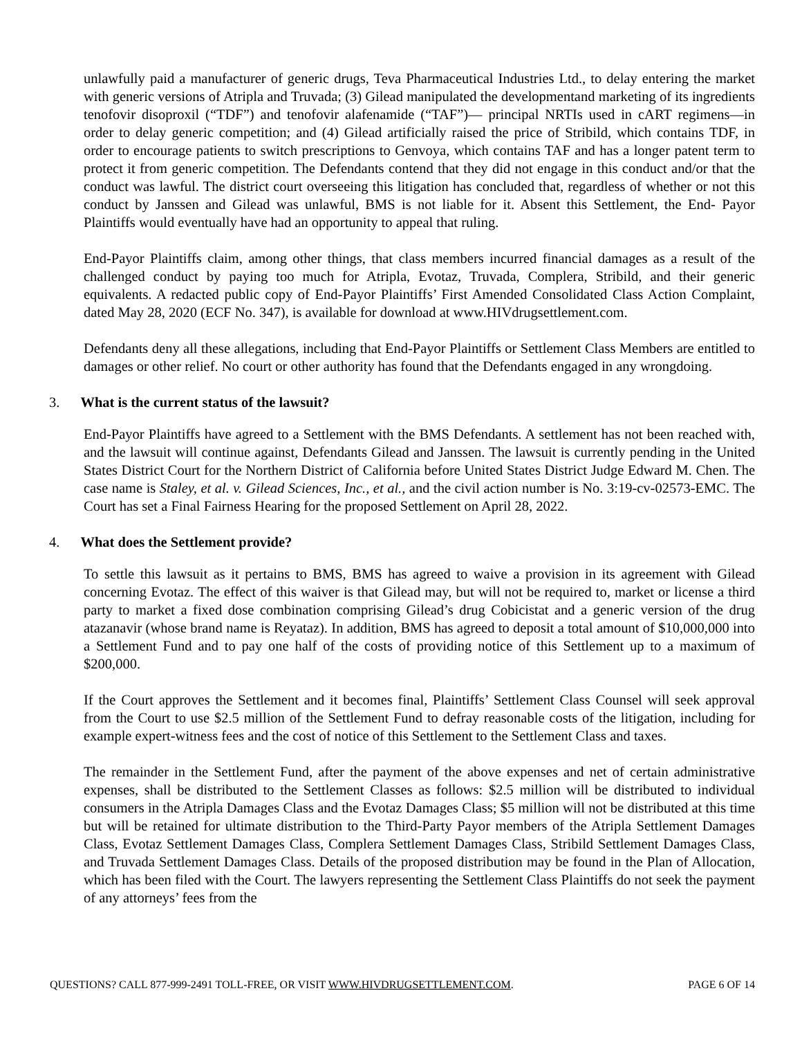unlawfully paid a manufacturer of generic drugs, Teva Pharmaceutical Industries Ltd., to delay entering the market with generic versions of Atripla and Truvada; (3) Gilead manipulated the developmentand marketing of its ingredients tenofovir disoproxil (“TDF”) and tenofovir alafenamide (“TAF”)— principal NRTIs used in cART regimens—in order to delay generic competition; and (4) Gilead artificially raised the price of Stribild, which contains TDF, in order to encourage patients to switch prescriptions to Genvoya, which contains TAF and has a longer patent term to protect it from generic competition. The Defendants contend that they did not engage in this conduct and/or that the conduct was lawful. The district court overseeing this litigation has concluded that, regardless of whether or not this conduct by Janssen and Gilead was unlawful, BMS is not liable for it. Absent this Settlement, the End- Payor Plaintiffs would eventually have had an opportunity to appeal that ruling.
End-Payor Plaintiffs claim, among other things, that class members incurred financial damages as a result of the challenged conduct by paying too much for Atripla, Evotaz, Truvada, Complera, Stribild, and their generic equivalents. A redacted public copy of End-Payor Plaintiffs’ First Amended Consolidated Class Action Complaint, dated May 28, 2020 (ECF No. 347), is available for download at www.HIVdrugsettlement.com.
Defendants deny all these allegations, including that End-Payor Plaintiffs or Settlement Class Members are entitled to damages or other relief. No court or other authority has found that the Defendants engaged in any wrongdoing.
3. What is the current status of the lawsuit?
End-Payor Plaintiffs have agreed to a Settlement with the BMS Defendants. A settlement has not been reached with, and the lawsuit will continue against, Defendants Gilead and Janssen. The lawsuit is currently pending in the United States District Court for the Northern District of California before United States District Judge Edward M. Chen. The case name is Staley, et al. v. Gilead Sciences, Inc., et al., and the civil action number is No. 3:19-cv-02573-EMC. The Court has set a Final Fairness Hearing for the proposed Settlement on April 28, 2022.
4. What does the Settlement provide?
To settle this lawsuit as it pertains to BMS, BMS has agreed to waive a provision in its agreement with Gilead concerning Evotaz. The effect of this waiver is that Gilead may, but will not be required to, market or license a third party to market a fixed dose combination comprising Gilead’s drug Cobicistat and a generic version of the drug atazanavir (whose brand name is Reyataz). In addition, BMS has agreed to deposit a total amount of $10,000,000 into a Settlement Fund and to pay one half of the costs of providing notice of this Settlement up to a maximum of $200,000.
If the Court approves the Settlement and it becomes final, Plaintiffs’ Settlement Class Counsel will seek approval from the Court to use $2.5 million of the Settlement Fund to defray reasonable costs of the litigation, including for example expert-witness fees and the cost of notice of this Settlement to the Settlement Class and taxes.
The remainder in the Settlement Fund, after the payment of the above expenses and net of certain administrative expenses, shall be distributed to the Settlement Classes as follows: $2.5 million will be distributed to individual consumers in the Atripla Damages Class and the Evotaz Damages Class; $5 million will not be distributed at this time but will be retained for ultimate distribution to the Third-Party Payor members of the Atripla Settlement Damages Class, Evotaz Settlement Damages Class, Complera Settlement Damages Class, Stribild Settlement Damages Class, and Truvada Settlement Damages Class. Details of the proposed distribution may be found in the Plan of Allocation, which has been filed with the Court. The lawyers representing the Settlement Class Plaintiffs do not seek the payment of any attorneys’ fees from the
QUESTIONS? CALL 877-999-2491 TOLL-FREE, OR VISIT WWW.HIVDRUGSETTLEMENT.COM. PAGE 6 OF 14